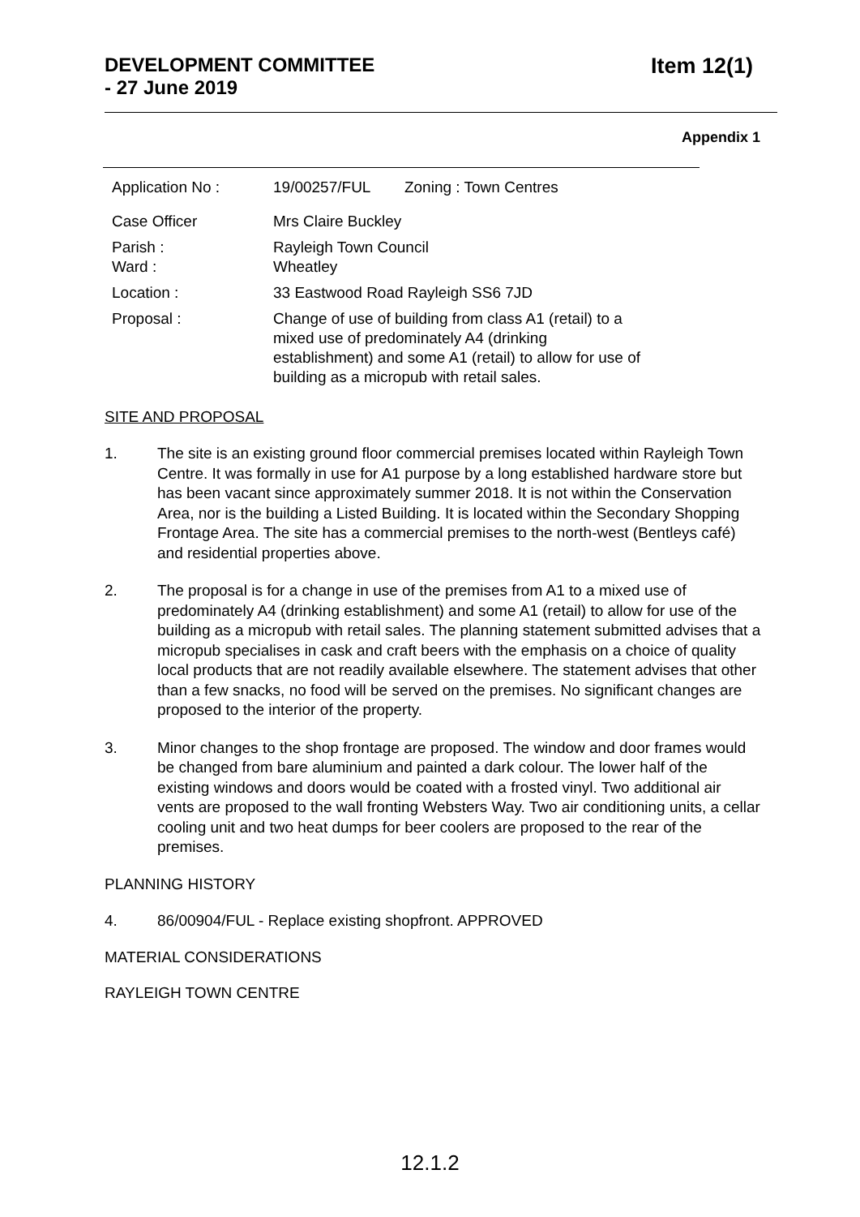DEVELOPMENT COMMITTEE
- 27 June 2019
Item 12(1)
Appendix 1
| Application No : | 19/00257/FUL Zoning : Town Centres |
| Case Officer | Mrs Claire Buckley |
| Parish : Ward : | Rayleigh Town Council Wheatley |
| Location : | 33 Eastwood Road Rayleigh SS6 7JD |
| Proposal : | Change of use of building from class A1 (retail) to a mixed use of predominately A4 (drinking establishment) and some A1 (retail) to allow for use of building as a micropub with retail sales. |
SITE AND PROPOSAL
1. The site is an existing ground floor commercial premises located within Rayleigh Town Centre. It was formally in use for A1 purpose by a long established hardware store but has been vacant since approximately summer 2018. It is not within the Conservation Area, nor is the building a Listed Building. It is located within the Secondary Shopping Frontage Area. The site has a commercial premises to the north-west (Bentleys café) and residential properties above.
2. The proposal is for a change in use of the premises from A1 to a mixed use of predominately A4 (drinking establishment) and some A1 (retail) to allow for use of the building as a micropub with retail sales. The planning statement submitted advises that a micropub specialises in cask and craft beers with the emphasis on a choice of quality local products that are not readily available elsewhere. The statement advises that other than a few snacks, no food will be served on the premises. No significant changes are proposed to the interior of the property.
3. Minor changes to the shop frontage are proposed. The window and door frames would be changed from bare aluminium and painted a dark colour. The lower half of the existing windows and doors would be coated with a frosted vinyl. Two additional air vents are proposed to the wall fronting Websters Way. Two air conditioning units, a cellar cooling unit and two heat dumps for beer coolers are proposed to the rear of the premises.
PLANNING HISTORY
4. 86/00904/FUL - Replace existing shopfront. APPROVED
MATERIAL CONSIDERATIONS
RAYLEIGH TOWN CENTRE
12.1.2